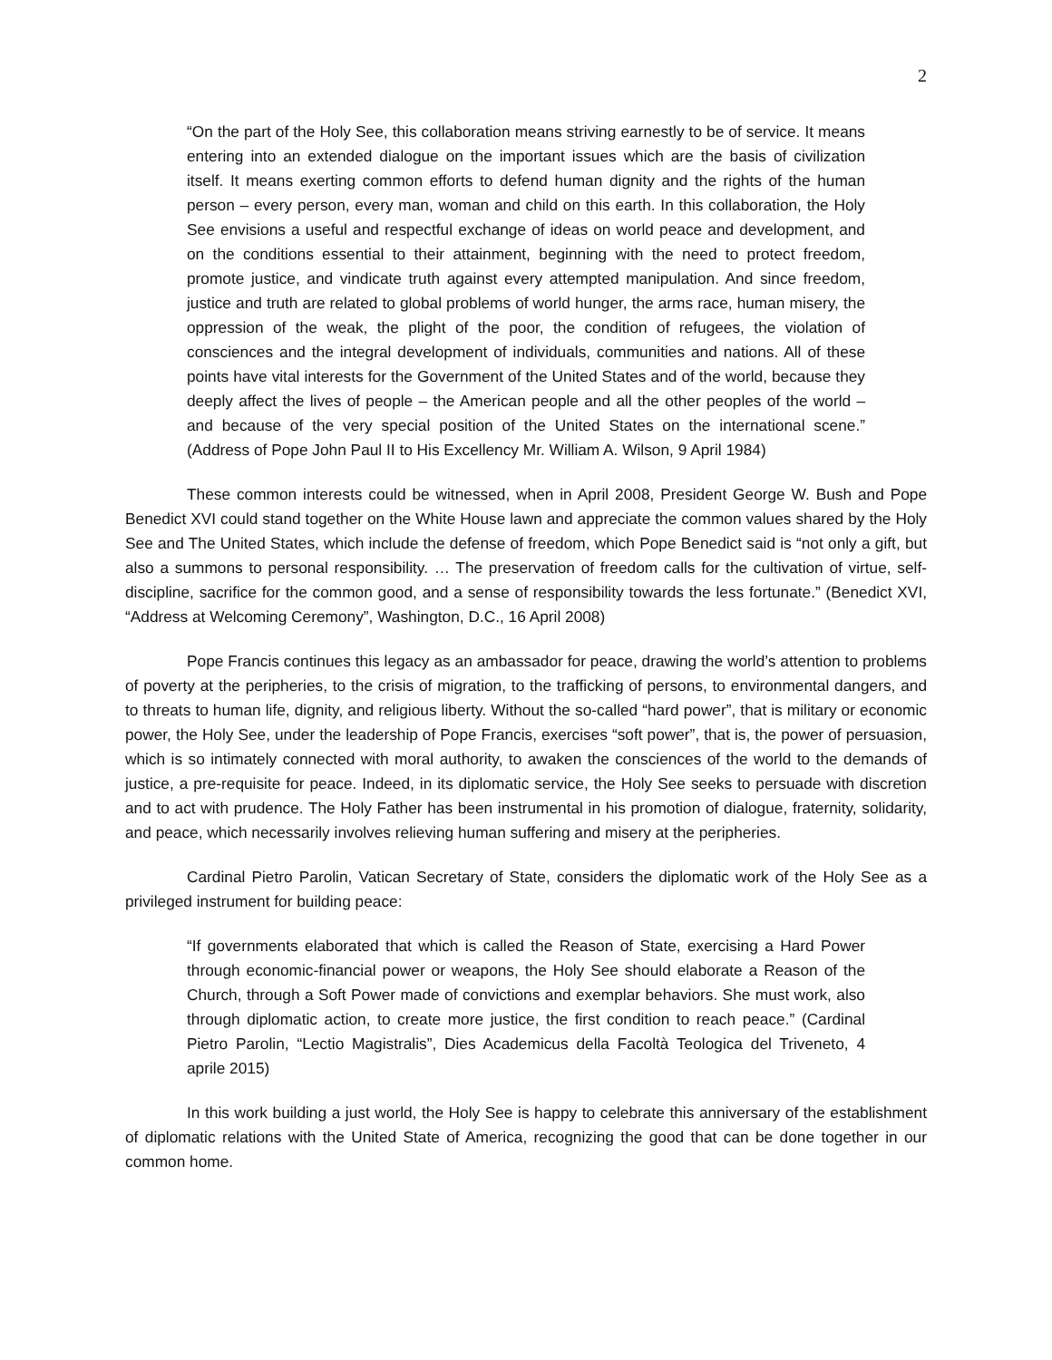2
“On the part of the Holy See, this collaboration means striving earnestly to be of service. It means entering into an extended dialogue on the important issues which are the basis of civilization itself. It means exerting common efforts to defend human dignity and the rights of the human person – every person, every man, woman and child on this earth. In this collaboration, the Holy See envisions a useful and respectful exchange of ideas on world peace and development, and on the conditions essential to their attainment, beginning with the need to protect freedom, promote justice, and vindicate truth against every attempted manipulation. And since freedom, justice and truth are related to global problems of world hunger, the arms race, human misery, the oppression of the weak, the plight of the poor, the condition of refugees, the violation of consciences and the integral development of individuals, communities and nations. All of these points have vital interests for the Government of the United States and of the world, because they deeply affect the lives of people – the American people and all the other peoples of the world – and because of the very special position of the United States on the international scene.” (Address of Pope John Paul II to His Excellency Mr. William A. Wilson, 9 April 1984)
These common interests could be witnessed, when in April 2008, President George W. Bush and Pope Benedict XVI could stand together on the White House lawn and appreciate the common values shared by the Holy See and The United States, which include the defense of freedom, which Pope Benedict said is “not only a gift, but also a summons to personal responsibility. … The preservation of freedom calls for the cultivation of virtue, self-discipline, sacrifice for the common good, and a sense of responsibility towards the less fortunate.” (Benedict XVI, “Address at Welcoming Ceremony”, Washington, D.C., 16 April 2008)
Pope Francis continues this legacy as an ambassador for peace, drawing the world’s attention to problems of poverty at the peripheries, to the crisis of migration, to the trafficking of persons, to environmental dangers, and to threats to human life, dignity, and religious liberty. Without the so-called “hard power”, that is military or economic power, the Holy See, under the leadership of Pope Francis, exercises “soft power”, that is, the power of persuasion, which is so intimately connected with moral authority, to awaken the consciences of the world to the demands of justice, a pre-requisite for peace. Indeed, in its diplomatic service, the Holy See seeks to persuade with discretion and to act with prudence. The Holy Father has been instrumental in his promotion of dialogue, fraternity, solidarity, and peace, which necessarily involves relieving human suffering and misery at the peripheries.
Cardinal Pietro Parolin, Vatican Secretary of State, considers the diplomatic work of the Holy See as a privileged instrument for building peace:
“If governments elaborated that which is called the Reason of State, exercising a Hard Power through economic-financial power or weapons, the Holy See should elaborate a Reason of the Church, through a Soft Power made of convictions and exemplar behaviors. She must work, also through diplomatic action, to create more justice, the first condition to reach peace.” (Cardinal Pietro Parolin, “Lectio Magistralis”, Dies Academicus della Facoltà Teologica del Triveneto, 4 aprile 2015)
In this work building a just world, the Holy See is happy to celebrate this anniversary of the establishment of diplomatic relations with the United State of America, recognizing the good that can be done together in our common home.